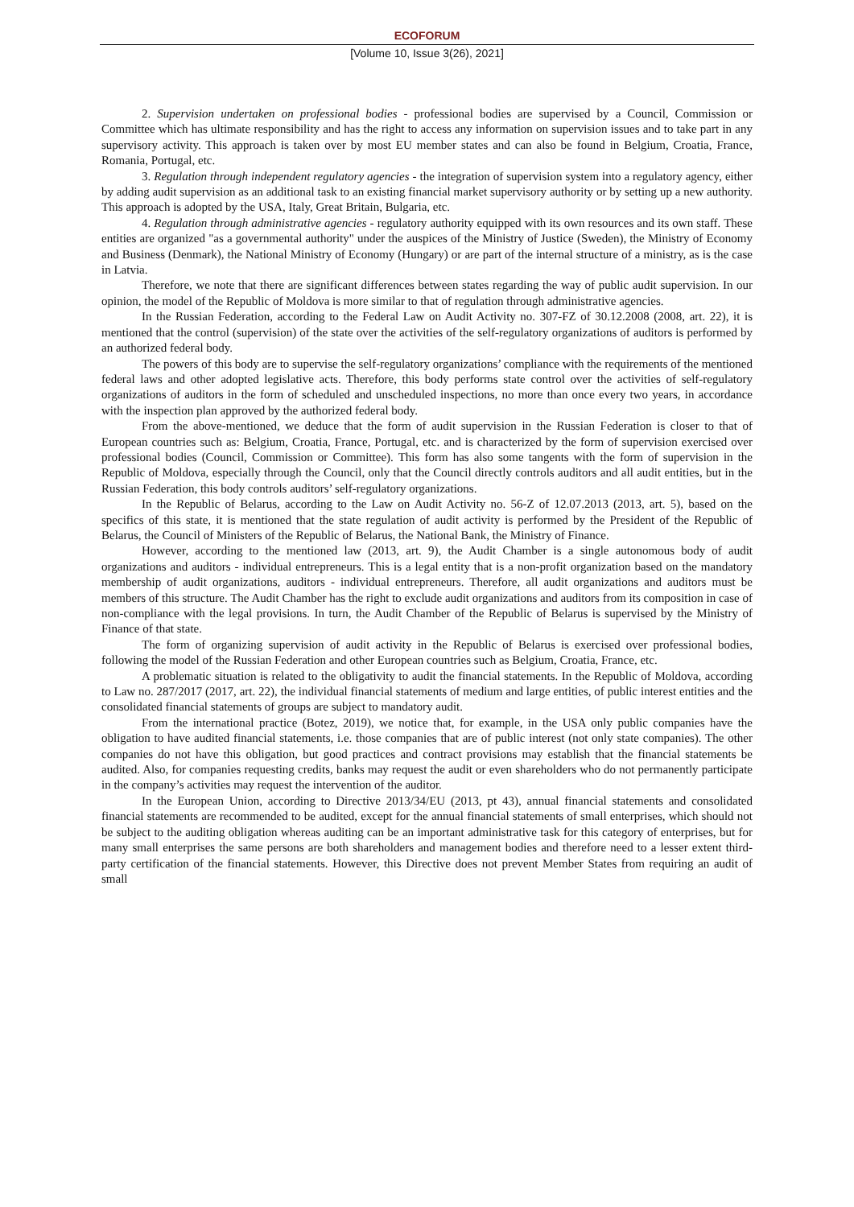ECOFORUM
[Volume 10, Issue 3(26), 2021]
2. Supervision undertaken on professional bodies - professional bodies are supervised by a Council, Commission or Committee which has ultimate responsibility and has the right to access any information on supervision issues and to take part in any supervisory activity. This approach is taken over by most EU member states and can also be found in Belgium, Croatia, France, Romania, Portugal, etc.
3. Regulation through independent regulatory agencies - the integration of supervision system into a regulatory agency, either by adding audit supervision as an additional task to an existing financial market supervisory authority or by setting up a new authority. This approach is adopted by the USA, Italy, Great Britain, Bulgaria, etc.
4. Regulation through administrative agencies - regulatory authority equipped with its own resources and its own staff. These entities are organized "as a governmental authority" under the auspices of the Ministry of Justice (Sweden), the Ministry of Economy and Business (Denmark), the National Ministry of Economy (Hungary) or are part of the internal structure of a ministry, as is the case in Latvia.
Therefore, we note that there are significant differences between states regarding the way of public audit supervision. In our opinion, the model of the Republic of Moldova is more similar to that of regulation through administrative agencies.
In the Russian Federation, according to the Federal Law on Audit Activity no. 307-FZ of 30.12.2008 (2008, art. 22), it is mentioned that the control (supervision) of the state over the activities of the self-regulatory organizations of auditors is performed by an authorized federal body.
The powers of this body are to supervise the self-regulatory organizations’ compliance with the requirements of the mentioned federal laws and other adopted legislative acts. Therefore, this body performs state control over the activities of self-regulatory organizations of auditors in the form of scheduled and unscheduled inspections, no more than once every two years, in accordance with the inspection plan approved by the authorized federal body.
From the above-mentioned, we deduce that the form of audit supervision in the Russian Federation is closer to that of European countries such as: Belgium, Croatia, France, Portugal, etc. and is characterized by the form of supervision exercised over professional bodies (Council, Commission or Committee). This form has also some tangents with the form of supervision in the Republic of Moldova, especially through the Council, only that the Council directly controls auditors and all audit entities, but in the Russian Federation, this body controls auditors’ self-regulatory organizations.
In the Republic of Belarus, according to the Law on Audit Activity no. 56-Z of 12.07.2013 (2013, art. 5), based on the specifics of this state, it is mentioned that the state regulation of audit activity is performed by the President of the Republic of Belarus, the Council of Ministers of the Republic of Belarus, the National Bank, the Ministry of Finance.
However, according to the mentioned law (2013, art. 9), the Audit Chamber is a single autonomous body of audit organizations and auditors - individual entrepreneurs. This is a legal entity that is a non-profit organization based on the mandatory membership of audit organizations, auditors - individual entrepreneurs. Therefore, all audit organizations and auditors must be members of this structure. The Audit Chamber has the right to exclude audit organizations and auditors from its composition in case of non-compliance with the legal provisions. In turn, the Audit Chamber of the Republic of Belarus is supervised by the Ministry of Finance of that state.
The form of organizing supervision of audit activity in the Republic of Belarus is exercised over professional bodies, following the model of the Russian Federation and other European countries such as Belgium, Croatia, France, etc.
A problematic situation is related to the obligativity to audit the financial statements. In the Republic of Moldova, according to Law no. 287/2017 (2017, art. 22), the individual financial statements of medium and large entities, of public interest entities and the consolidated financial statements of groups are subject to mandatory audit.
From the international practice (Botez, 2019), we notice that, for example, in the USA only public companies have the obligation to have audited financial statements, i.e. those companies that are of public interest (not only state companies). The other companies do not have this obligation, but good practices and contract provisions may establish that the financial statements be audited. Also, for companies requesting credits, banks may request the audit or even shareholders who do not permanently participate in the company’s activities may request the intervention of the auditor.
In the European Union, according to Directive 2013/34/EU (2013, pt 43), annual financial statements and consolidated financial statements are recommended to be audited, except for the annual financial statements of small enterprises, which should not be subject to the auditing obligation whereas auditing can be an important administrative task for this category of enterprises, but for many small enterprises the same persons are both shareholders and management bodies and therefore need to a lesser extent third-party certification of the financial statements. However, this Directive does not prevent Member States from requiring an audit of small